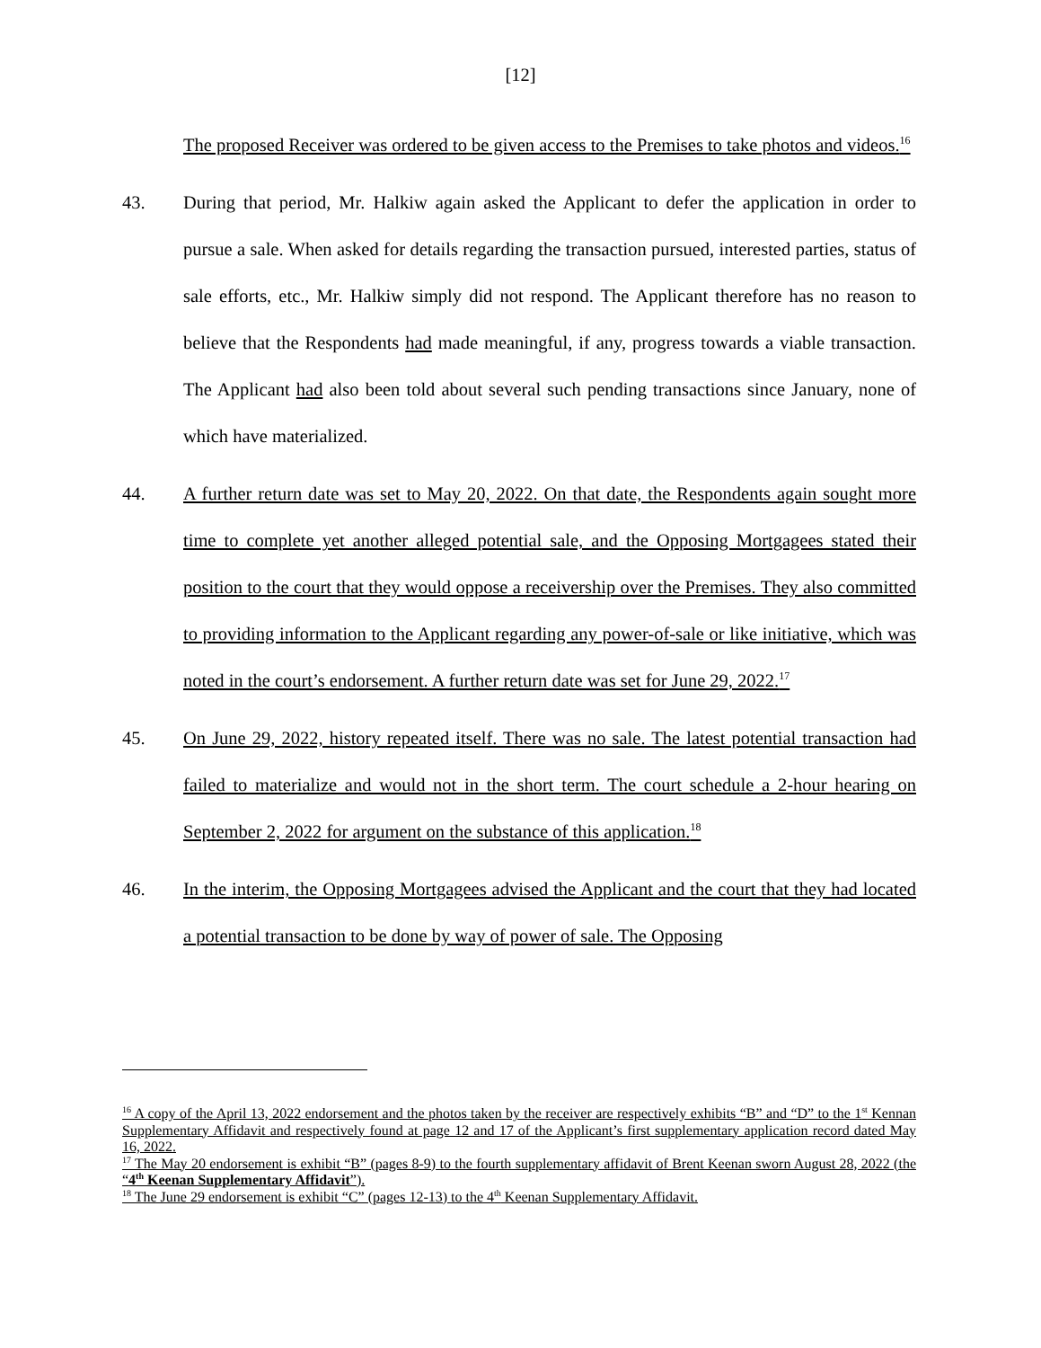[12]
The proposed Receiver was ordered to be given access to the Premises to take photos and videos.<sup>16</sup>
43. During that period, Mr. Halkiw again asked the Applicant to defer the application in order to pursue a sale. When asked for details regarding the transaction pursued, interested parties, status of sale efforts, etc., Mr. Halkiw simply did not respond. The Applicant therefore has no reason to believe that the Respondents had made meaningful, if any, progress towards a viable transaction. The Applicant had also been told about several such pending transactions since January, none of which have materialized.
44. A further return date was set to May 20, 2022. On that date, the Respondents again sought more time to complete yet another alleged potential sale, and the Opposing Mortgagees stated their position to the court that they would oppose a receivership over the Premises. They also committed to providing information to the Applicant regarding any power-of-sale or like initiative, which was noted in the court’s endorsement. A further return date was set for June 29, 2022.<sup>17</sup>
45. On June 29, 2022, history repeated itself. There was no sale. The latest potential transaction had failed to materialize and would not in the short term. The court schedule a 2-hour hearing on September 2, 2022 for argument on the substance of this application.<sup>18</sup>
46. In the interim, the Opposing Mortgagees advised the Applicant and the court that they had located a potential transaction to be done by way of power of sale. The Opposing
<sup>16</sup> A copy of the April 13, 2022 endorsement and the photos taken by the receiver are respectively exhibits “B” and “D” to the 1<sup>st</sup> Kennan Supplementary Affidavit and respectively found at page 12 and 17 of the Applicant’s first supplementary application record dated May 16, 2022.
<sup>17</sup> The May 20 endorsement is exhibit “B” (pages 8-9) to the fourth supplementary affidavit of Brent Keenan sworn August 28, 2022 (the “4<sup>th</sup> Keenan Supplementary Affidavit”).
<sup>18</sup> The June 29 endorsement is exhibit “C” (pages 12-13) to the 4<sup>th</sup> Keenan Supplementary Affidavit.